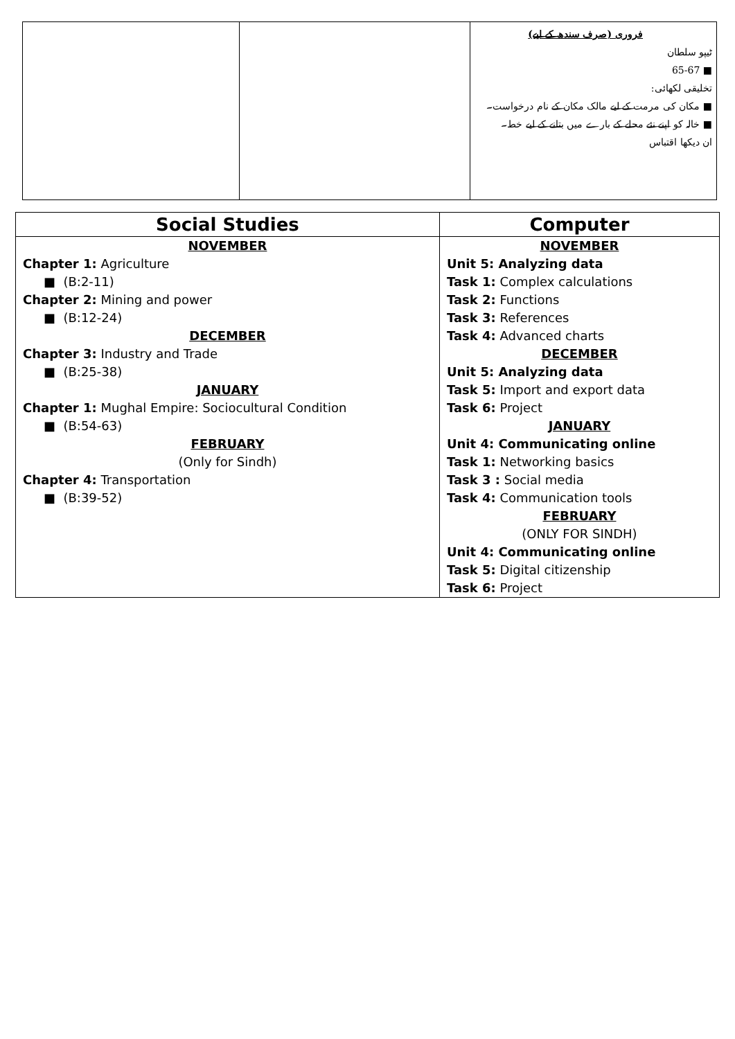| | | فروری (صرف سندھ کے لیے) ٹیپو سلطان ■ 65-67 تخلیقی لکھائی: ■ مکان کی مرمت کے لیے مالک مکان کے نام درخواست۔ ■ خالہ کو اپنے نئے محلے کے بارے میں بتانے کے لیے خط۔ ان دیکھا اقتباس |
| Social Studies | Computer |
| --- | --- |
| NOVEMBER Chapter 1: Agriculture ■ (B:2-11) Chapter 2: Mining and power ■ (B:12-24) DECEMBER Chapter 3: Industry and Trade ■ (B:25-38) JANUARY Chapter 1: Mughal Empire: Sociocultural Condition ■ (B:54-63) FEBRUARY (Only for Sindh) Chapter 4: Transportation ■ (B:39-52) | NOVEMBER Unit 5: Analyzing data Task 1: Complex calculations Task 2: Functions Task 3: References Task 4: Advanced charts DECEMBER Unit 5: Analyzing data Task 5: Import and export data Task 6: Project JANUARY Unit 4: Communicating online Task 1: Networking basics Task 3 : Social media Task 4: Communication tools FEBRUARY (ONLY FOR SINDH) Unit 4: Communicating online Task 5: Digital citizenship Task 6: Project |